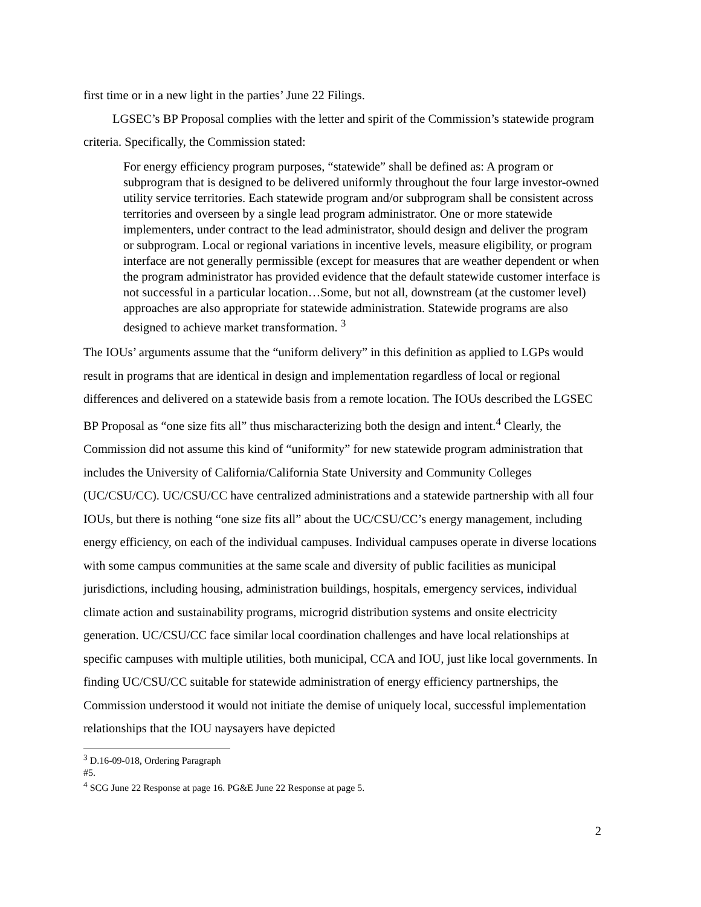first time or in a new light in the parties’ June 22 Filings.
LGSEC’s BP Proposal complies with the letter and spirit of the Commission’s statewide program criteria. Specifically, the Commission stated:
For energy efficiency program purposes, “statewide” shall be defined as: A program or subprogram that is designed to be delivered uniformly throughout the four large investor-owned utility service territories. Each statewide program and/or subprogram shall be consistent across territories and overseen by a single lead program administrator. One or more statewide implementers, under contract to the lead administrator, should design and deliver the program or subprogram. Local or regional variations in incentive levels, measure eligibility, or program interface are not generally permissible (except for measures that are weather dependent or when the program administrator has provided evidence that the default statewide customer interface is not successful in a particular location…Some, but not all, downstream (at the customer level) approaches are also appropriate for statewide administration. Statewide programs are also designed to achieve market transformation. <sup>3</sup>
The IOUs’ arguments assume that the “uniform delivery” in this definition as applied to LGPs would result in programs that are identical in design and implementation regardless of local or regional differences and delivered on a statewide basis from a remote location. The IOUs described the LGSEC BP Proposal as “one size fits all” thus mischaracterizing both the design and intent.<sup>4</sup> Clearly, the Commission did not assume this kind of “uniformity” for new statewide program administration that includes the University of California/California State University and Community Colleges (UC/CSU/CC). UC/CSU/CC have centralized administrations and a statewide partnership with all four IOUs, but there is nothing “one size fits all” about the UC/CSU/CC’s energy management, including energy efficiency, on each of the individual campuses. Individual campuses operate in diverse locations with some campus communities at the same scale and diversity of public facilities as municipal jurisdictions, including housing, administration buildings, hospitals, emergency services, individual climate action and sustainability programs, microgrid distribution systems and onsite electricity generation. UC/CSU/CC face similar local coordination challenges and have local relationships at specific campuses with multiple utilities, both municipal, CCA and IOU, just like local governments. In finding UC/CSU/CC suitable for statewide administration of energy efficiency partnerships, the Commission understood it would not initiate the demise of uniquely local, successful implementation relationships that the IOU naysayers have depicted
<sup>3</sup> D.16-09-018, Ordering Paragraph #5.
<sup>4</sup> SCG June 22 Response at page 16. PG&E June 22 Response at page 5.
2